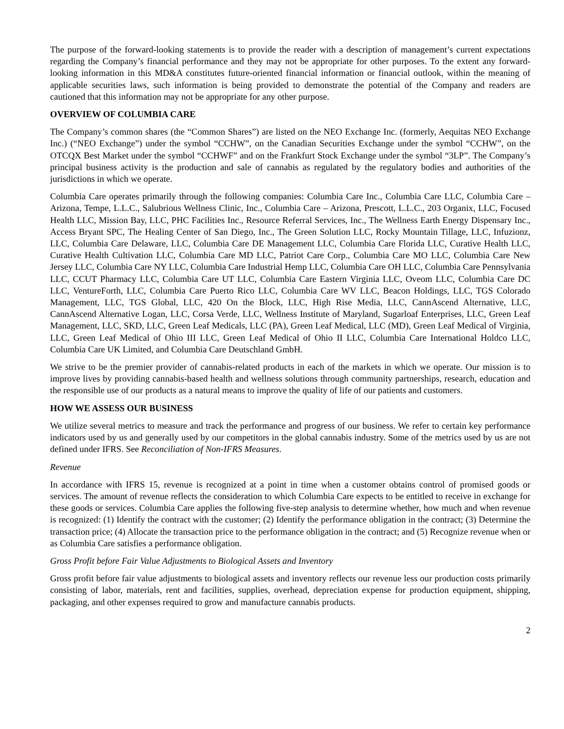The purpose of the forward-looking statements is to provide the reader with a description of management’s current expectations regarding the Company’s financial performance and they may not be appropriate for other purposes. To the extent any forward-looking information in this MD&A constitutes future-oriented financial information or financial outlook, within the meaning of applicable securities laws, such information is being provided to demonstrate the potential of the Company and readers are cautioned that this information may not be appropriate for any other purpose.
OVERVIEW OF COLUMBIA CARE
The Company’s common shares (the “Common Shares”) are listed on the NEO Exchange Inc. (formerly, Aequitas NEO Exchange Inc.) (“NEO Exchange”) under the symbol “CCHW”, on the Canadian Securities Exchange under the symbol “CCHW”, on the OTCQX Best Market under the symbol “CCHWF” and on the Frankfurt Stock Exchange under the symbol “3LP”. The Company’s principal business activity is the production and sale of cannabis as regulated by the regulatory bodies and authorities of the jurisdictions in which we operate.
Columbia Care operates primarily through the following companies: Columbia Care Inc., Columbia Care LLC, Columbia Care – Arizona, Tempe, L.L.C., Salubrious Wellness Clinic, Inc., Columbia Care – Arizona, Prescott, L.L.C., 203 Organix, LLC, Focused Health LLC, Mission Bay, LLC, PHC Facilities Inc., Resource Referral Services, Inc., The Wellness Earth Energy Dispensary Inc., Access Bryant SPC, The Healing Center of San Diego, Inc., The Green Solution LLC, Rocky Mountain Tillage, LLC, Infuzionz, LLC, Columbia Care Delaware, LLC, Columbia Care DE Management LLC, Columbia Care Florida LLC, Curative Health LLC, Curative Health Cultivation LLC, Columbia Care MD LLC, Patriot Care Corp., Columbia Care MO LLC, Columbia Care New Jersey LLC, Columbia Care NY LLC, Columbia Care Industrial Hemp LLC, Columbia Care OH LLC, Columbia Care Pennsylvania LLC, CCUT Pharmacy LLC, Columbia Care UT LLC, Columbia Care Eastern Virginia LLC, Oveom LLC, Columbia Care DC LLC, VentureForth, LLC, Columbia Care Puerto Rico LLC, Columbia Care WV LLC, Beacon Holdings, LLC, TGS Colorado Management, LLC, TGS Global, LLC, 420 On the Block, LLC, High Rise Media, LLC, CannAscend Alternative, LLC, CannAscend Alternative Logan, LLC, Corsa Verde, LLC, Wellness Institute of Maryland, Sugarloaf Enterprises, LLC, Green Leaf Management, LLC, SKD, LLC, Green Leaf Medicals, LLC (PA), Green Leaf Medical, LLC (MD), Green Leaf Medical of Virginia, LLC, Green Leaf Medical of Ohio III LLC, Green Leaf Medical of Ohio II LLC, Columbia Care International Holdco LLC, Columbia Care UK Limited, and Columbia Care Deutschland GmbH.
We strive to be the premier provider of cannabis-related products in each of the markets in which we operate. Our mission is to improve lives by providing cannabis-based health and wellness solutions through community partnerships, research, education and the responsible use of our products as a natural means to improve the quality of life of our patients and customers.
HOW WE ASSESS OUR BUSINESS
We utilize several metrics to measure and track the performance and progress of our business. We refer to certain key performance indicators used by us and generally used by our competitors in the global cannabis industry. Some of the metrics used by us are not defined under IFRS. See Reconciliation of Non-IFRS Measures.
Revenue
In accordance with IFRS 15, revenue is recognized at a point in time when a customer obtains control of promised goods or services. The amount of revenue reflects the consideration to which Columbia Care expects to be entitled to receive in exchange for these goods or services. Columbia Care applies the following five-step analysis to determine whether, how much and when revenue is recognized: (1) Identify the contract with the customer; (2) Identify the performance obligation in the contract; (3) Determine the transaction price; (4) Allocate the transaction price to the performance obligation in the contract; and (5) Recognize revenue when or as Columbia Care satisfies a performance obligation.
Gross Profit before Fair Value Adjustments to Biological Assets and Inventory
Gross profit before fair value adjustments to biological assets and inventory reflects our revenue less our production costs primarily consisting of labor, materials, rent and facilities, supplies, overhead, depreciation expense for production equipment, shipping, packaging, and other expenses required to grow and manufacture cannabis products.
2